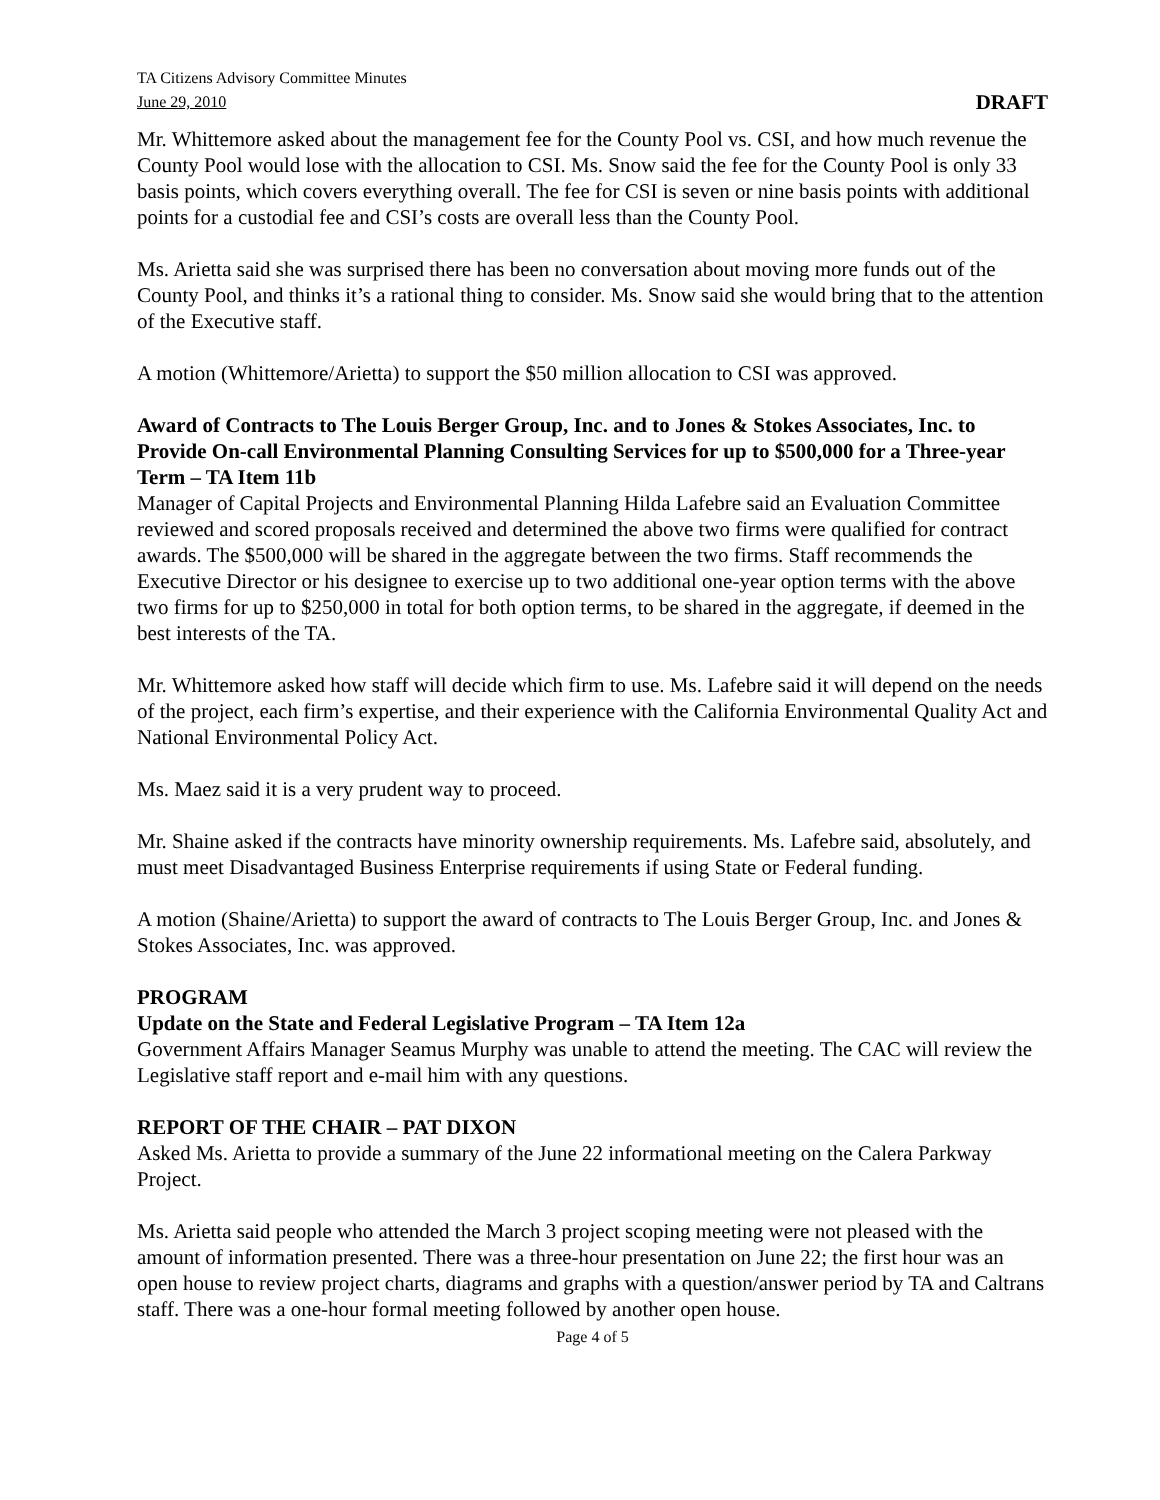TA Citizens Advisory Committee Minutes
June 29, 2010
DRAFT
Mr. Whittemore asked about the management fee for the County Pool vs. CSI, and how much revenue the County Pool would lose with the allocation to CSI. Ms. Snow said the fee for the County Pool is only 33 basis points, which covers everything overall. The fee for CSI is seven or nine basis points with additional points for a custodial fee and CSI’s costs are overall less than the County Pool.
Ms. Arietta said she was surprised there has been no conversation about moving more funds out of the County Pool, and thinks it’s a rational thing to consider. Ms. Snow said she would bring that to the attention of the Executive staff.
A motion (Whittemore/Arietta) to support the $50 million allocation to CSI was approved.
Award of Contracts to The Louis Berger Group, Inc. and to Jones & Stokes Associates, Inc. to Provide On-call Environmental Planning Consulting Services for up to $500,000 for a Three-year Term – TA Item 11b
Manager of Capital Projects and Environmental Planning Hilda Lafebre said an Evaluation Committee reviewed and scored proposals received and determined the above two firms were qualified for contract awards. The $500,000 will be shared in the aggregate between the two firms. Staff recommends the Executive Director or his designee to exercise up to two additional one-year option terms with the above two firms for up to $250,000 in total for both option terms, to be shared in the aggregate, if deemed in the best interests of the TA.
Mr. Whittemore asked how staff will decide which firm to use. Ms. Lafebre said it will depend on the needs of the project, each firm’s expertise, and their experience with the California Environmental Quality Act and National Environmental Policy Act.
Ms. Maez said it is a very prudent way to proceed.
Mr. Shaine asked if the contracts have minority ownership requirements. Ms. Lafebre said, absolutely, and must meet Disadvantaged Business Enterprise requirements if using State or Federal funding.
A motion (Shaine/Arietta) to support the award of contracts to The Louis Berger Group, Inc. and Jones & Stokes Associates, Inc. was approved.
PROGRAM
Update on the State and Federal Legislative Program – TA Item 12a
Government Affairs Manager Seamus Murphy was unable to attend the meeting. The CAC will review the Legislative staff report and e-mail him with any questions.
REPORT OF THE CHAIR – PAT DIXON
Asked Ms. Arietta to provide a summary of the June 22 informational meeting on the Calera Parkway Project.
Ms. Arietta said people who attended the March 3 project scoping meeting were not pleased with the amount of information presented. There was a three-hour presentation on June 22; the first hour was an open house to review project charts, diagrams and graphs with a question/answer period by TA and Caltrans staff. There was a one-hour formal meeting followed by another open house.
Page 4 of 5